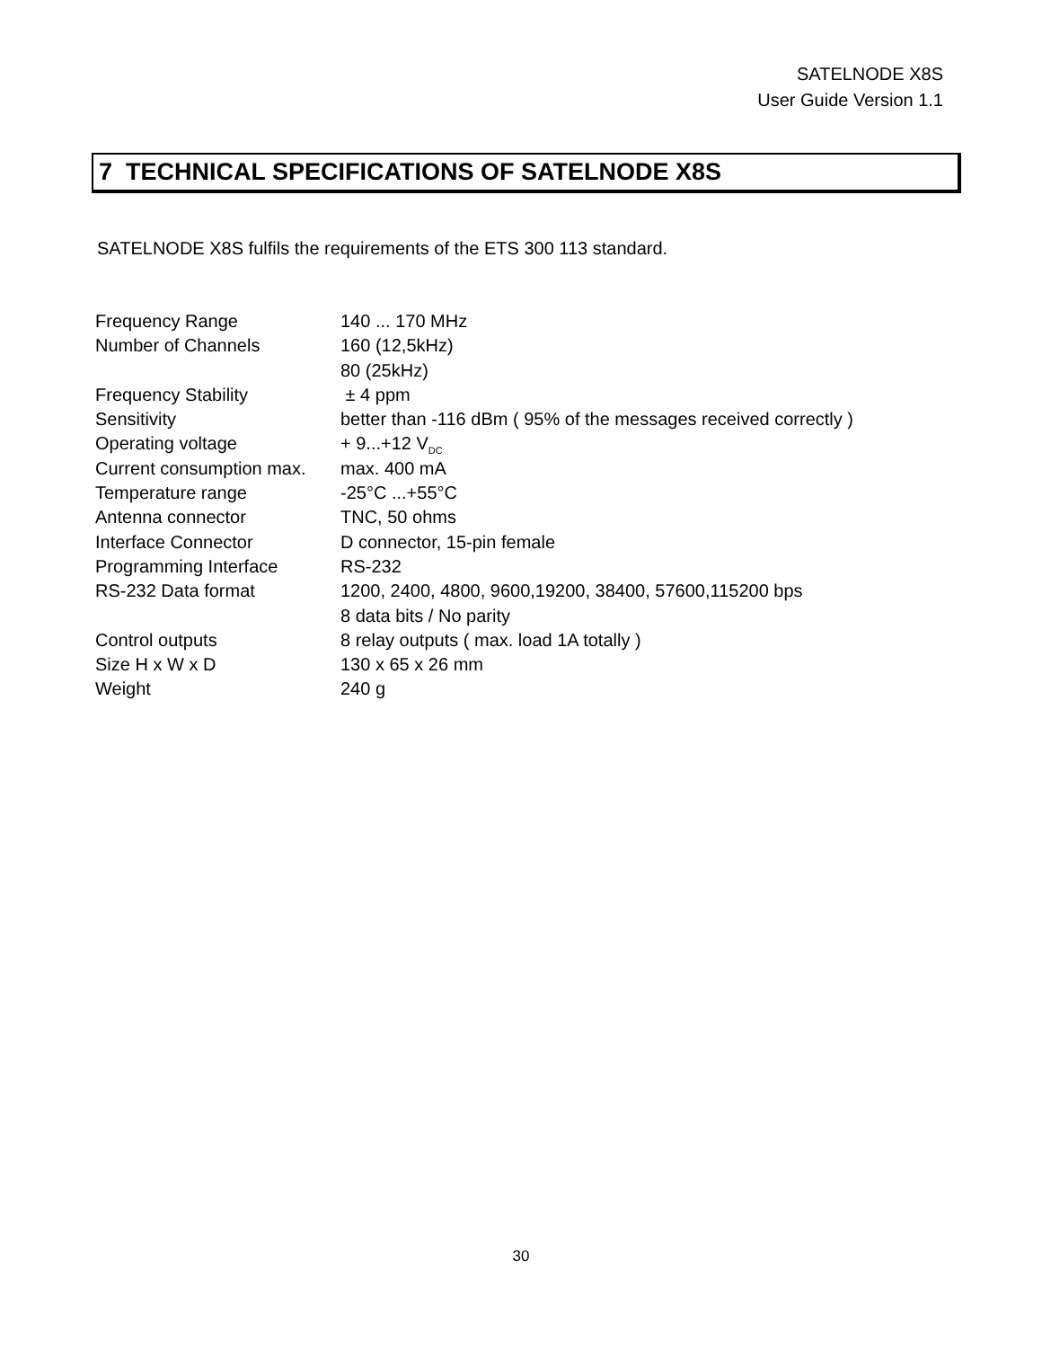SATELNODE X8S
User Guide Version 1.1
7 TECHNICAL SPECIFICATIONS OF SATELNODE X8S
SATELNODE X8S fulfils the requirements of the ETS 300 113 standard.
| Frequency Range | 140 ... 170 MHz |
| Number of Channels | 160 (12,5kHz) |
| | 80 (25kHz) |
| Frequency Stability | ± 4 ppm |
| Sensitivity | better than -116 dBm ( 95% of the messages received correctly ) |
| Operating voltage | + 9...+12 V<sub>DC</sub> |
| Current consumption max. | max. 400 mA |
| Temperature range | -25°C ...+55°C |
| Antenna connector | TNC, 50 ohms |
| Interface Connector | D connector, 15-pin female |
| Programming Interface | RS-232 |
| RS-232 Data format | 1200, 2400, 4800, 9600,19200, 38400, 57600,115200 bps |
| | 8 data bits / No parity |
| Control outputs | 8 relay outputs ( max. load 1A totally ) |
| Size H x W x D | 130 x 65 x 26 mm |
| Weight | 240 g |
30